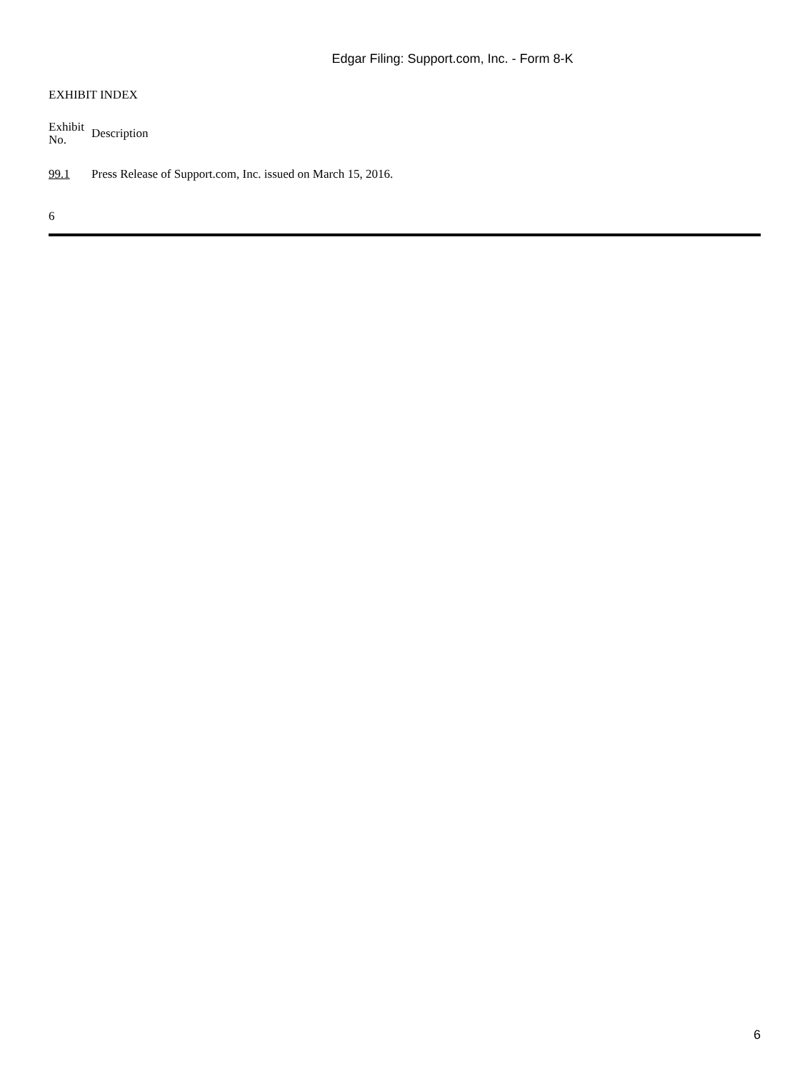Edgar Filing: Support.com, Inc. - Form 8-K
EXHIBIT INDEX
| Exhibit No. | Description |
| 99.1 | Press Release of Support.com, Inc. issued on March 15, 2016. |
6
6